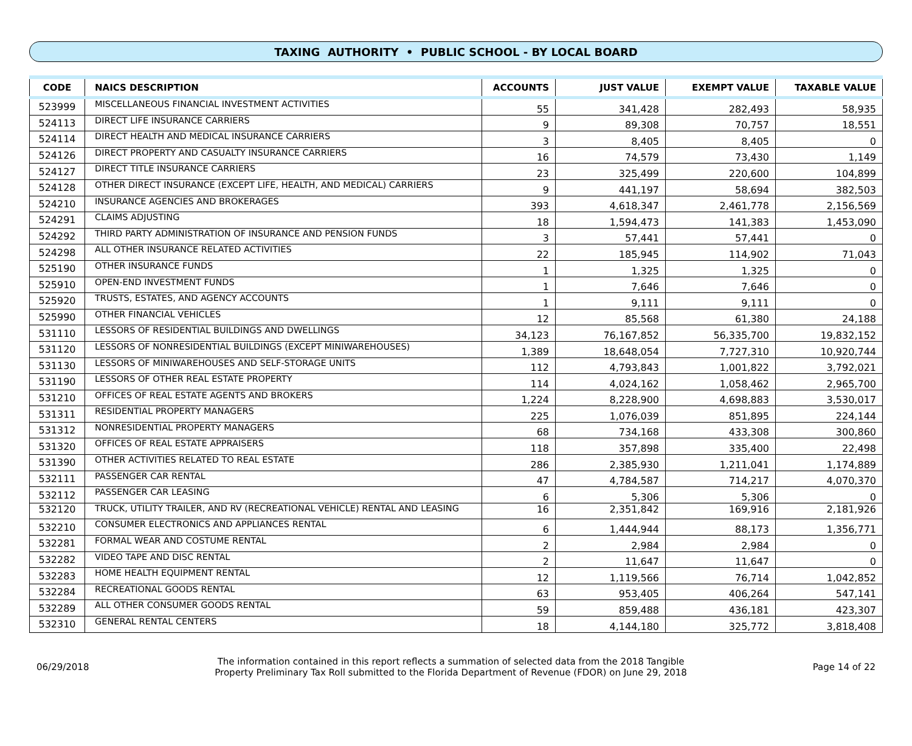TAXING AUTHORITY • PUBLIC SCHOOL - BY LOCAL BOARD
| CODE | NAICS DESCRIPTION | ACCOUNTS | JUST VALUE | EXEMPT VALUE | TAXABLE VALUE |
| --- | --- | --- | --- | --- | --- |
| 523999 | MISCELLANEOUS FINANCIAL INVESTMENT ACTIVITIES | 55 | 341,428 | 282,493 | 58,935 |
| 524113 | DIRECT LIFE INSURANCE CARRIERS | 9 | 89,308 | 70,757 | 18,551 |
| 524114 | DIRECT HEALTH AND MEDICAL INSURANCE CARRIERS | 3 | 8,405 | 8,405 | 0 |
| 524126 | DIRECT PROPERTY AND CASUALTY INSURANCE CARRIERS | 16 | 74,579 | 73,430 | 1,149 |
| 524127 | DIRECT TITLE INSURANCE CARRIERS | 23 | 325,499 | 220,600 | 104,899 |
| 524128 | OTHER DIRECT INSURANCE (EXCEPT LIFE, HEALTH, AND MEDICAL) CARRIERS | 9 | 441,197 | 58,694 | 382,503 |
| 524210 | INSURANCE AGENCIES AND BROKERAGES | 393 | 4,618,347 | 2,461,778 | 2,156,569 |
| 524291 | CLAIMS ADJUSTING | 18 | 1,594,473 | 141,383 | 1,453,090 |
| 524292 | THIRD PARTY ADMINISTRATION OF INSURANCE AND PENSION FUNDS | 3 | 57,441 | 57,441 | 0 |
| 524298 | ALL OTHER INSURANCE RELATED ACTIVITIES | 22 | 185,945 | 114,902 | 71,043 |
| 525190 | OTHER INSURANCE FUNDS | 1 | 1,325 | 1,325 | 0 |
| 525910 | OPEN-END INVESTMENT FUNDS | 1 | 7,646 | 7,646 | 0 |
| 525920 | TRUSTS, ESTATES, AND AGENCY ACCOUNTS | 1 | 9,111 | 9,111 | 0 |
| 525990 | OTHER FINANCIAL VEHICLES | 12 | 85,568 | 61,380 | 24,188 |
| 531110 | LESSORS OF RESIDENTIAL BUILDINGS AND DWELLINGS | 34,123 | 76,167,852 | 56,335,700 | 19,832,152 |
| 531120 | LESSORS OF NONRESIDENTIAL BUILDINGS (EXCEPT MINIWAREHOUSES) | 1,389 | 18,648,054 | 7,727,310 | 10,920,744 |
| 531130 | LESSORS OF MINIWAREHOUSES AND SELF-STORAGE UNITS | 112 | 4,793,843 | 1,001,822 | 3,792,021 |
| 531190 | LESSORS OF OTHER REAL ESTATE PROPERTY | 114 | 4,024,162 | 1,058,462 | 2,965,700 |
| 531210 | OFFICES OF REAL ESTATE AGENTS AND BROKERS | 1,224 | 8,228,900 | 4,698,883 | 3,530,017 |
| 531311 | RESIDENTIAL PROPERTY MANAGERS | 225 | 1,076,039 | 851,895 | 224,144 |
| 531312 | NONRESIDENTIAL PROPERTY MANAGERS | 68 | 734,168 | 433,308 | 300,860 |
| 531320 | OFFICES OF REAL ESTATE APPRAISERS | 118 | 357,898 | 335,400 | 22,498 |
| 531390 | OTHER ACTIVITIES RELATED TO REAL ESTATE | 286 | 2,385,930 | 1,211,041 | 1,174,889 |
| 532111 | PASSENGER CAR RENTAL | 47 | 4,784,587 | 714,217 | 4,070,370 |
| 532112 | PASSENGER CAR LEASING | 6 | 5,306 | 5,306 | 0 |
| 532120 | TRUCK, UTILITY TRAILER, AND RV (RECREATIONAL VEHICLE) RENTAL AND LEASING | 16 | 2,351,842 | 169,916 | 2,181,926 |
| 532210 | CONSUMER ELECTRONICS AND APPLIANCES RENTAL | 6 | 1,444,944 | 88,173 | 1,356,771 |
| 532281 | FORMAL WEAR AND COSTUME RENTAL | 2 | 2,984 | 2,984 | 0 |
| 532282 | VIDEO TAPE AND DISC RENTAL | 2 | 11,647 | 11,647 | 0 |
| 532283 | HOME HEALTH EQUIPMENT RENTAL | 12 | 1,119,566 | 76,714 | 1,042,852 |
| 532284 | RECREATIONAL GOODS RENTAL | 63 | 953,405 | 406,264 | 547,141 |
| 532289 | ALL OTHER CONSUMER GOODS RENTAL | 59 | 859,488 | 436,181 | 423,307 |
| 532310 | GENERAL RENTAL CENTERS | 18 | 4,144,180 | 325,772 | 3,818,408 |
06/29/2018
The information contained in this report reflects a summation of selected data from the 2018 Tangible
Property Preliminary Tax Roll submitted to the Florida Department of Revenue (FDOR) on June 29, 2018
Page 14 of 22